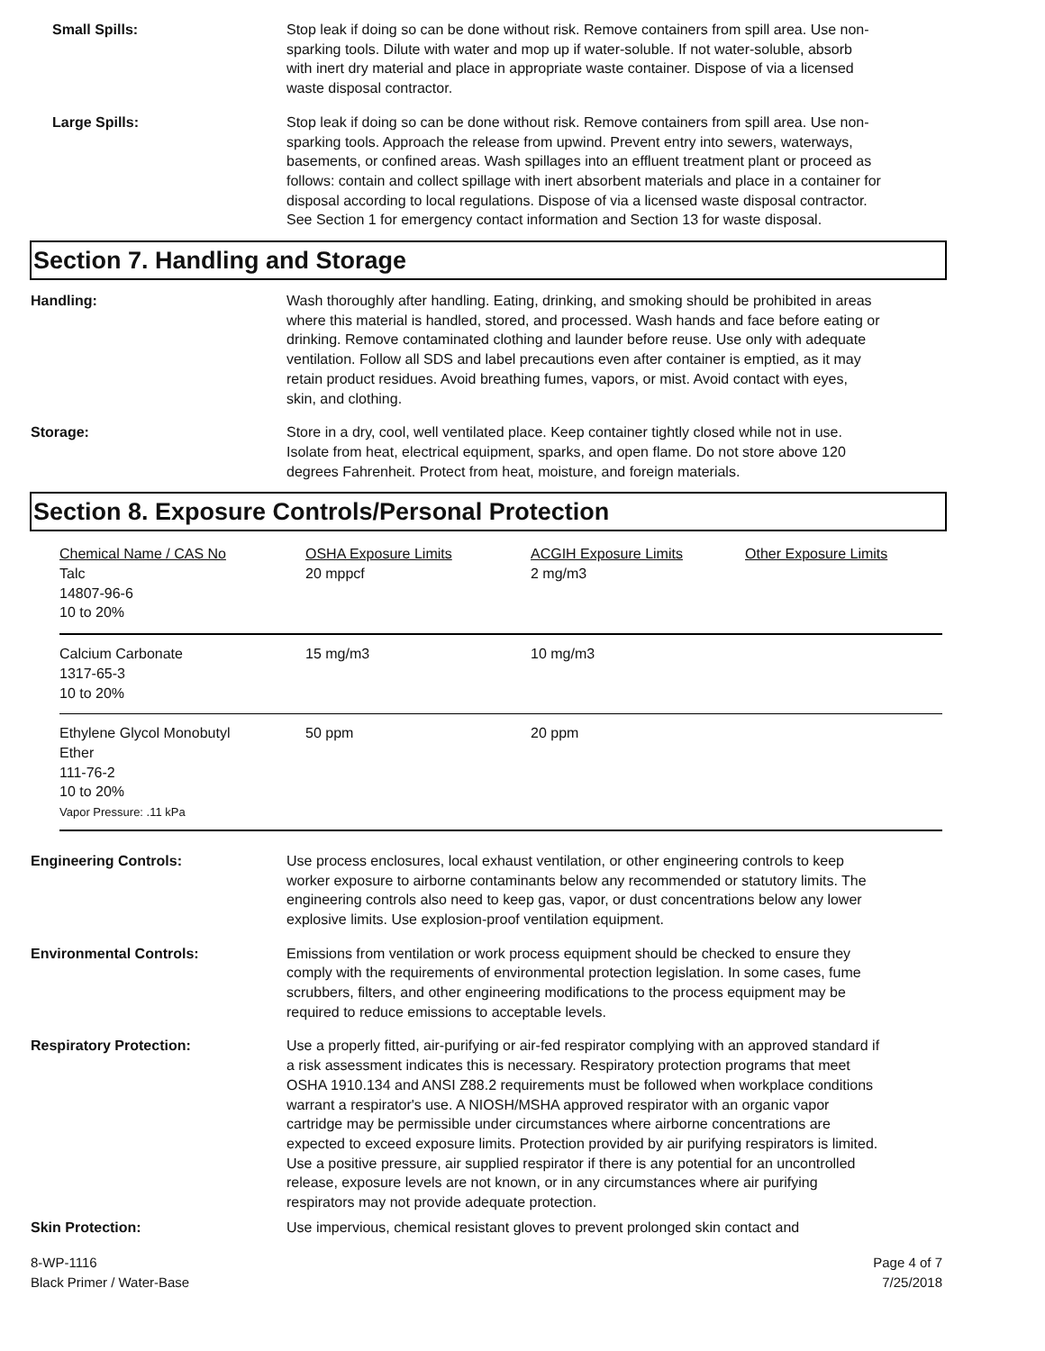Small Spills: Stop leak if doing so can be done without risk. Remove containers from spill area. Use non-sparking tools. Dilute with water and mop up if water-soluble. If not water-soluble, absorb with inert dry material and place in appropriate waste container. Dispose of via a licensed waste disposal contractor.
Large Spills: Stop leak if doing so can be done without risk. Remove containers from spill area. Use non-sparking tools. Approach the release from upwind. Prevent entry into sewers, waterways, basements, or confined areas. Wash spillages into an effluent treatment plant or proceed as follows: contain and collect spillage with inert absorbent materials and place in a container for disposal according to local regulations. Dispose of via a licensed waste disposal contractor. See Section 1 for emergency contact information and Section 13 for waste disposal.
Section 7. Handling and Storage
Handling: Wash thoroughly after handling. Eating, drinking, and smoking should be prohibited in areas where this material is handled, stored, and processed. Wash hands and face before eating or drinking. Remove contaminated clothing and launder before reuse. Use only with adequate ventilation. Follow all SDS and label precautions even after container is emptied, as it may retain product residues. Avoid breathing fumes, vapors, or mist. Avoid contact with eyes, skin, and clothing.
Storage: Store in a dry, cool, well ventilated place. Keep container tightly closed while not in use. Isolate from heat, electrical equipment, sparks, and open flame. Do not store above 120 degrees Fahrenheit. Protect from heat, moisture, and foreign materials.
Section 8. Exposure Controls/Personal Protection
| Chemical Name / CAS No | OSHA Exposure Limits | ACGIH Exposure Limits | Other Exposure Limits |
| --- | --- | --- | --- |
| Talc 14807-96-6 10 to 20% | 20 mppcf | 2 mg/m3 | |
| Calcium Carbonate 1317-65-3 10 to 20% | 15 mg/m3 | 10 mg/m3 | |
| Ethylene Glycol Monobutyl Ether 111-76-2 10 to 20% Vapor Pressure: .11 kPa | 50 ppm | 20 ppm | |
Engineering Controls: Use process enclosures, local exhaust ventilation, or other engineering controls to keep worker exposure to airborne contaminants below any recommended or statutory limits. The engineering controls also need to keep gas, vapor, or dust concentrations below any lower explosive limits. Use explosion-proof ventilation equipment.
Environmental Controls: Emissions from ventilation or work process equipment should be checked to ensure they comply with the requirements of environmental protection legislation. In some cases, fume scrubbers, filters, and other engineering modifications to the process equipment may be required to reduce emissions to acceptable levels.
Respiratory Protection: Use a properly fitted, air-purifying or air-fed respirator complying with an approved standard if a risk assessment indicates this is necessary. Respiratory protection programs that meet OSHA 1910.134 and ANSI Z88.2 requirements must be followed when workplace conditions warrant a respirator's use. A NIOSH/MSHA approved respirator with an organic vapor cartridge may be permissible under circumstances where airborne concentrations are expected to exceed exposure limits. Protection provided by air purifying respirators is limited. Use a positive pressure, air supplied respirator if there is any potential for an uncontrolled release, exposure levels are not known, or in any circumstances where air purifying respirators may not provide adequate protection.
Skin Protection: Use impervious, chemical resistant gloves to prevent prolonged skin contact and
8-WP-1116
Black Primer / Water-Base
Page 4 of 7
7/25/2018